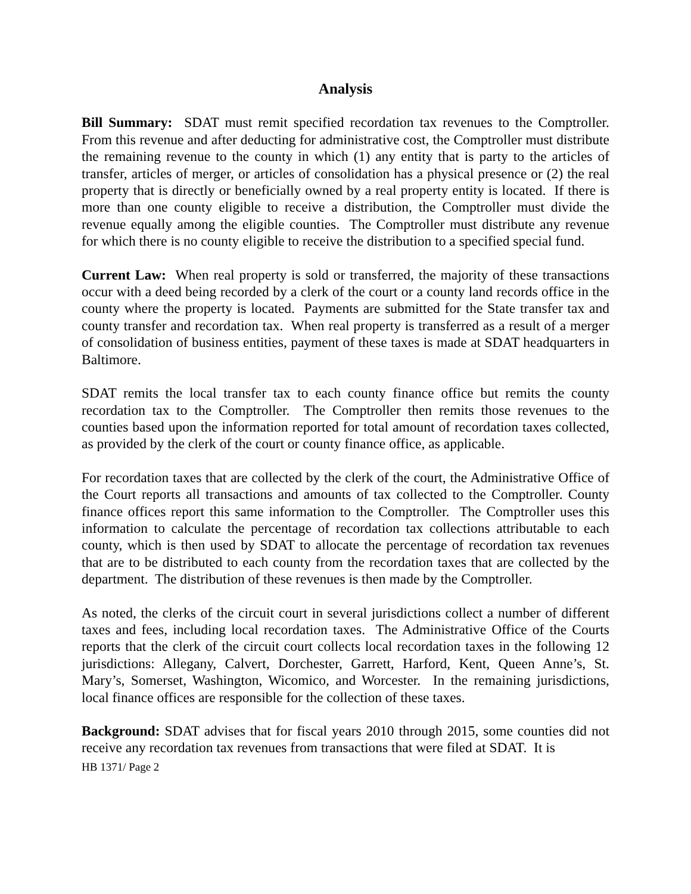Analysis
Bill Summary: SDAT must remit specified recordation tax revenues to the Comptroller. From this revenue and after deducting for administrative cost, the Comptroller must distribute the remaining revenue to the county in which (1) any entity that is party to the articles of transfer, articles of merger, or articles of consolidation has a physical presence or (2) the real property that is directly or beneficially owned by a real property entity is located. If there is more than one county eligible to receive a distribution, the Comptroller must divide the revenue equally among the eligible counties. The Comptroller must distribute any revenue for which there is no county eligible to receive the distribution to a specified special fund.
Current Law: When real property is sold or transferred, the majority of these transactions occur with a deed being recorded by a clerk of the court or a county land records office in the county where the property is located. Payments are submitted for the State transfer tax and county transfer and recordation tax. When real property is transferred as a result of a merger of consolidation of business entities, payment of these taxes is made at SDAT headquarters in Baltimore.
SDAT remits the local transfer tax to each county finance office but remits the county recordation tax to the Comptroller. The Comptroller then remits those revenues to the counties based upon the information reported for total amount of recordation taxes collected, as provided by the clerk of the court or county finance office, as applicable.
For recordation taxes that are collected by the clerk of the court, the Administrative Office of the Court reports all transactions and amounts of tax collected to the Comptroller. County finance offices report this same information to the Comptroller. The Comptroller uses this information to calculate the percentage of recordation tax collections attributable to each county, which is then used by SDAT to allocate the percentage of recordation tax revenues that are to be distributed to each county from the recordation taxes that are collected by the department. The distribution of these revenues is then made by the Comptroller.
As noted, the clerks of the circuit court in several jurisdictions collect a number of different taxes and fees, including local recordation taxes. The Administrative Office of the Courts reports that the clerk of the circuit court collects local recordation taxes in the following 12 jurisdictions: Allegany, Calvert, Dorchester, Garrett, Harford, Kent, Queen Anne’s, St. Mary’s, Somerset, Washington, Wicomico, and Worcester. In the remaining jurisdictions, local finance offices are responsible for the collection of these taxes.
Background: SDAT advises that for fiscal years 2010 through 2015, some counties did not receive any recordation tax revenues from transactions that were filed at SDAT. It is
HB 1371/ Page 2